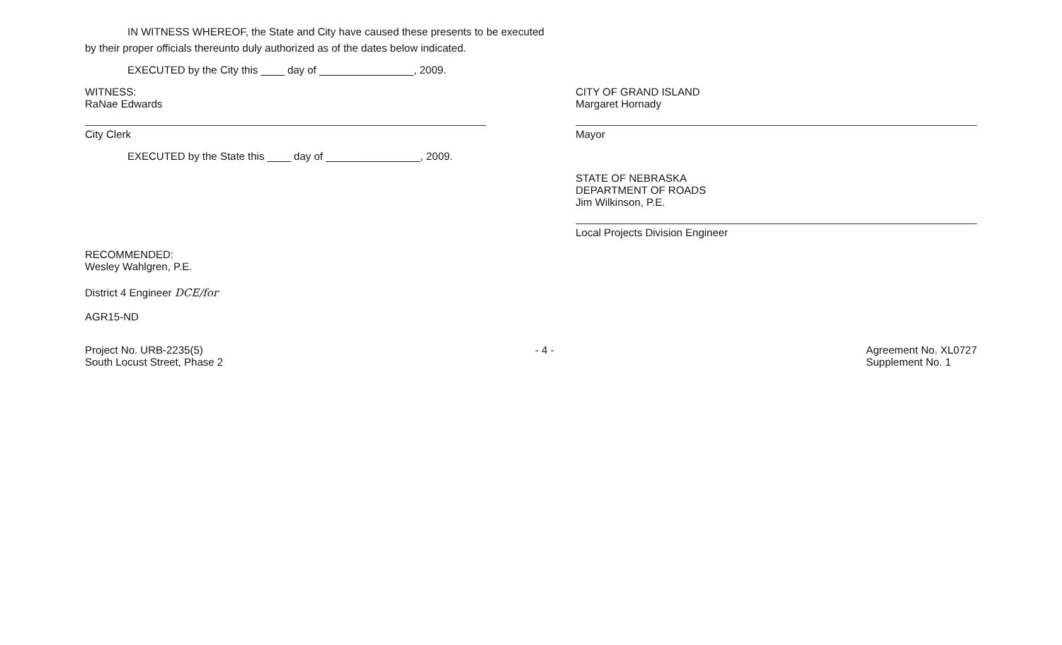IN WITNESS WHEREOF, the State and City have caused these presents to be executed
by their proper officials thereunto duly authorized as of the dates below indicated.
EXECUTED by the City this ____ day of ________________, 2009.
WITNESS:
RaNae Edwards
City Clerk
CITY OF GRAND ISLAND
Margaret Hornady
Mayor
EXECUTED by the State this ____ day of ________________, 2009.
STATE OF NEBRASKA
DEPARTMENT OF ROADS
Jim Wilkinson, P.E.
Local Projects Division Engineer
RECOMMENDED:
Wesley Wahlgren, P.E.
District 4 Engineer DCE/for
AGR15-ND
Project No. URB-2235(5)
South Locust Street, Phase 2
- 4 - Agreement No. XL0727
Supplement No. 1